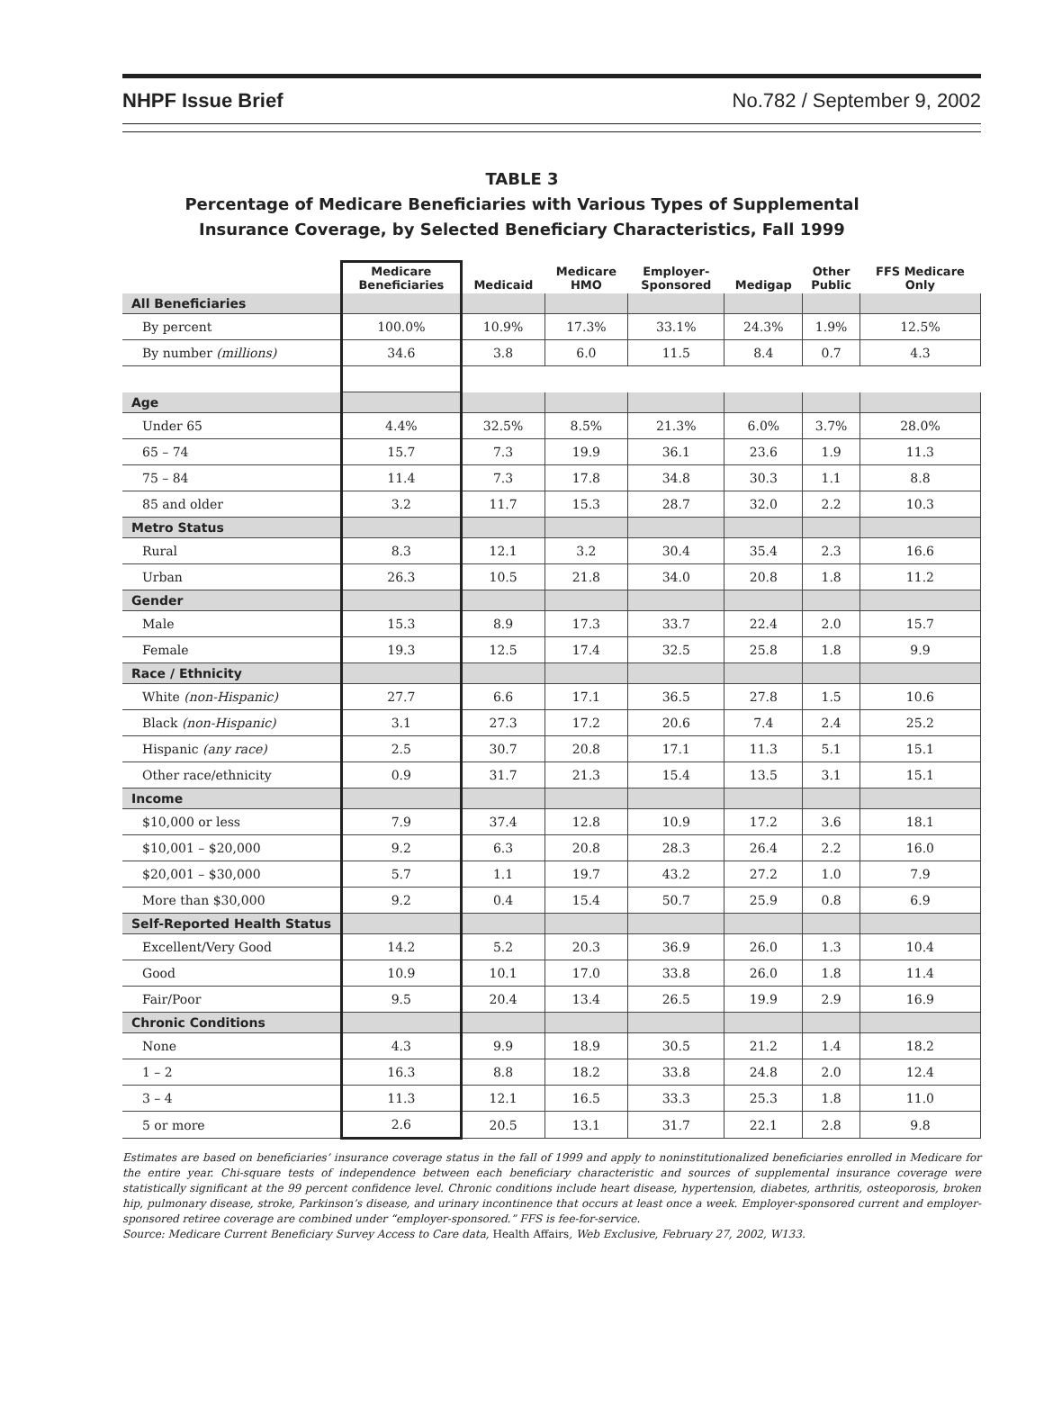NHPF Issue Brief No.782 / September 9, 2002
TABLE 3
Percentage of Medicare Beneficiaries with Various Types of Supplemental
Insurance Coverage, by Selected Beneficiary Characteristics, Fall 1999
| | Medicare Beneficiaries | Medicaid | Medicare HMO | Employer- Sponsored | Medigap | Other Public | FFS Medicare Only |
| --- | --- | --- | --- | --- | --- | --- | --- |
| All Beneficiaries | | | | | | | |
| By percent | 100.0% | 10.9% | 17.3% | 33.1% | 24.3% | 1.9% | 12.5% |
| By number (millions) | 34.6 | 3.8 | 6.0 | 11.5 | 8.4 | 0.7 | 4.3 |
| Age | | | | | | | |
| Under 65 | 4.4% | 32.5% | 8.5% | 21.3% | 6.0% | 3.7% | 28.0% |
| 65 – 74 | 15.7 | 7.3 | 19.9 | 36.1 | 23.6 | 1.9 | 11.3 |
| 75 – 84 | 11.4 | 7.3 | 17.8 | 34.8 | 30.3 | 1.1 | 8.8 |
| 85 and older | 3.2 | 11.7 | 15.3 | 28.7 | 32.0 | 2.2 | 10.3 |
| Metro Status | | | | | | | |
| Rural | 8.3 | 12.1 | 3.2 | 30.4 | 35.4 | 2.3 | 16.6 |
| Urban | 26.3 | 10.5 | 21.8 | 34.0 | 20.8 | 1.8 | 11.2 |
| Gender | | | | | | | |
| Male | 15.3 | 8.9 | 17.3 | 33.7 | 22.4 | 2.0 | 15.7 |
| Female | 19.3 | 12.5 | 17.4 | 32.5 | 25.8 | 1.8 | 9.9 |
| Race / Ethnicity | | | | | | | |
| White (non-Hispanic) | 27.7 | 6.6 | 17.1 | 36.5 | 27.8 | 1.5 | 10.6 |
| Black (non-Hispanic) | 3.1 | 27.3 | 17.2 | 20.6 | 7.4 | 2.4 | 25.2 |
| Hispanic (any race) | 2.5 | 30.7 | 20.8 | 17.1 | 11.3 | 5.1 | 15.1 |
| Other race/ethnicity | 0.9 | 31.7 | 21.3 | 15.4 | 13.5 | 3.1 | 15.1 |
| Income | | | | | | | |
| $10,000 or less | 7.9 | 37.4 | 12.8 | 10.9 | 17.2 | 3.6 | 18.1 |
| $10,001 – $20,000 | 9.2 | 6.3 | 20.8 | 28.3 | 26.4 | 2.2 | 16.0 |
| $20,001 – $30,000 | 5.7 | 1.1 | 19.7 | 43.2 | 27.2 | 1.0 | 7.9 |
| More than $30,000 | 9.2 | 0.4 | 15.4 | 50.7 | 25.9 | 0.8 | 6.9 |
| Self-Reported Health Status | | | | | | | |
| Excellent/Very Good | 14.2 | 5.2 | 20.3 | 36.9 | 26.0 | 1.3 | 10.4 |
| Good | 10.9 | 10.1 | 17.0 | 33.8 | 26.0 | 1.8 | 11.4 |
| Fair/Poor | 9.5 | 20.4 | 13.4 | 26.5 | 19.9 | 2.9 | 16.9 |
| Chronic Conditions | | | | | | | |
| None | 4.3 | 9.9 | 18.9 | 30.5 | 21.2 | 1.4 | 18.2 |
| 1 – 2 | 16.3 | 8.8 | 18.2 | 33.8 | 24.8 | 2.0 | 12.4 |
| 3 – 4 | 11.3 | 12.1 | 16.5 | 33.3 | 25.3 | 1.8 | 11.0 |
| 5 or more | 2.6 | 20.5 | 13.1 | 31.7 | 22.1 | 2.8 | 9.8 |
Estimates are based on beneficiaries’ insurance coverage status in the fall of 1999 and apply to noninstitutionalized beneficiaries enrolled in Medicare for the entire year. Chi-square tests of independence between each beneficiary characteristic and sources of supplemental insurance coverage were statistically significant at the 99 percent confidence level. Chronic conditions include heart disease, hypertension, diabetes, arthritis, osteoporosis, broken hip, pulmonary disease, stroke, Parkinson’s disease, and urinary incontinence that occurs at least once a week. Employer-sponsored current and employer-sponsored retiree coverage are combined under “employer-sponsored.” FFS is fee-for-service.
Source: Medicare Current Beneficiary Survey Access to Care data, Health Affairs, Web Exclusive, February 27, 2002, W133.